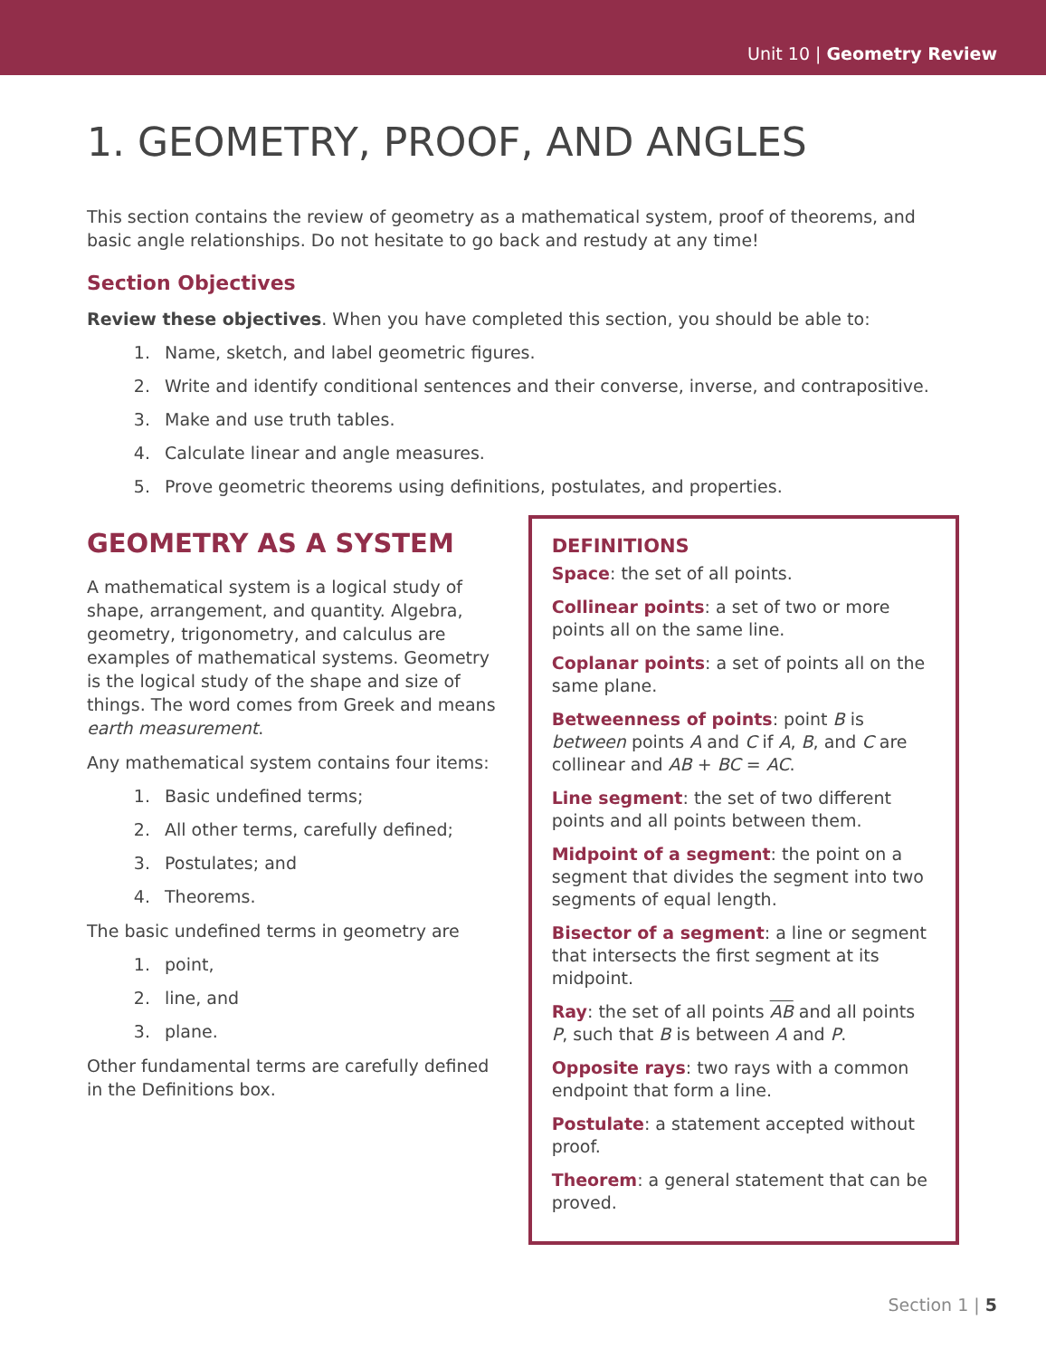Unit 10 | Geometry Review
1. GEOMETRY, PROOF, AND ANGLES
This section contains the review of geometry as a mathematical system, proof of theorems, and basic angle relationships. Do not hesitate to go back and restudy at any time!
Section Objectives
Review these objectives. When you have completed this section, you should be able to:
1. Name, sketch, and label geometric figures.
2. Write and identify conditional sentences and their converse, inverse, and contrapositive.
3. Make and use truth tables.
4. Calculate linear and angle measures.
5. Prove geometric theorems using definitions, postulates, and properties.
GEOMETRY AS A SYSTEM
A mathematical system is a logical study of shape, arrangement, and quantity. Algebra, geometry, trigonometry, and calculus are examples of mathematical systems. Geometry is the logical study of the shape and size of things. The word comes from Greek and means earth measurement.
Any mathematical system contains four items:
1. Basic undefined terms;
2. All other terms, carefully defined;
3. Postulates; and
4. Theorems.
The basic undefined terms in geometry are
1. point,
2. line, and
3. plane.
Other fundamental terms are carefully defined in the Definitions box.
DEFINITIONS
Space: the set of all points.
Collinear points: a set of two or more points all on the same line.
Coplanar points: a set of points all on the same plane.
Betweenness of points: point B is between points A and C if A, B, and C are collinear and AB + BC = AC.
Line segment: the set of two different points and all points between them.
Midpoint of a segment: the point on a segment that divides the segment into two segments of equal length.
Bisector of a segment: a line or segment that intersects the first segment at its midpoint.
Ray: the set of all points AB and all points P, such that B is between A and P.
Opposite rays: two rays with a common endpoint that form a line.
Postulate: a statement accepted without proof.
Theorem: a general statement that can be proved.
Section 1 | 5